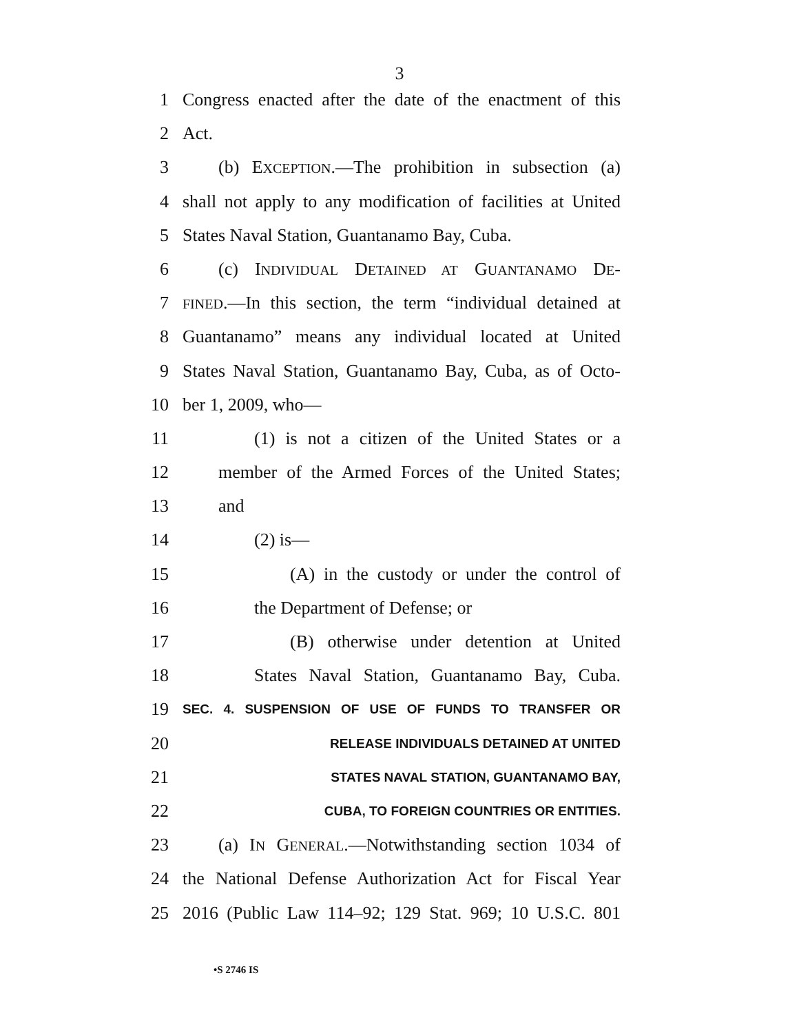3
1 Congress enacted after the date of the enactment of this
2 Act.
3 (b) EXCEPTION.—The prohibition in subsection (a)
4 shall not apply to any modification of facilities at United
5 States Naval Station, Guantanamo Bay, Cuba.
6 (c) INDIVIDUAL DETAINED AT GUANTANAMO DE-
7 FINED.—In this section, the term “individual detained at
8 Guantanamo” means any individual located at United
9 States Naval Station, Guantanamo Bay, Cuba, as of Octo-
10 ber 1, 2009, who—
11 (1) is not a citizen of the United States or a
12 member of the Armed Forces of the United States;
13 and
14 (2) is—
15 (A) in the custody or under the control of
16 the Department of Defense; or
17 (B) otherwise under detention at United
18 States Naval Station, Guantanamo Bay, Cuba.
19 SEC. 4. SUSPENSION OF USE OF FUNDS TO TRANSFER OR
20 RELEASE INDIVIDUALS DETAINED AT UNITED
21 STATES NAVAL STATION, GUANTANAMO BAY,
22 CUBA, TO FOREIGN COUNTRIES OR ENTITIES.
23 (a) IN GENERAL.—Notwithstanding section 1034 of
24 the National Defense Authorization Act for Fiscal Year
25 2016 (Public Law 114–92; 129 Stat. 969; 10 U.S.C. 801
•S 2746 IS